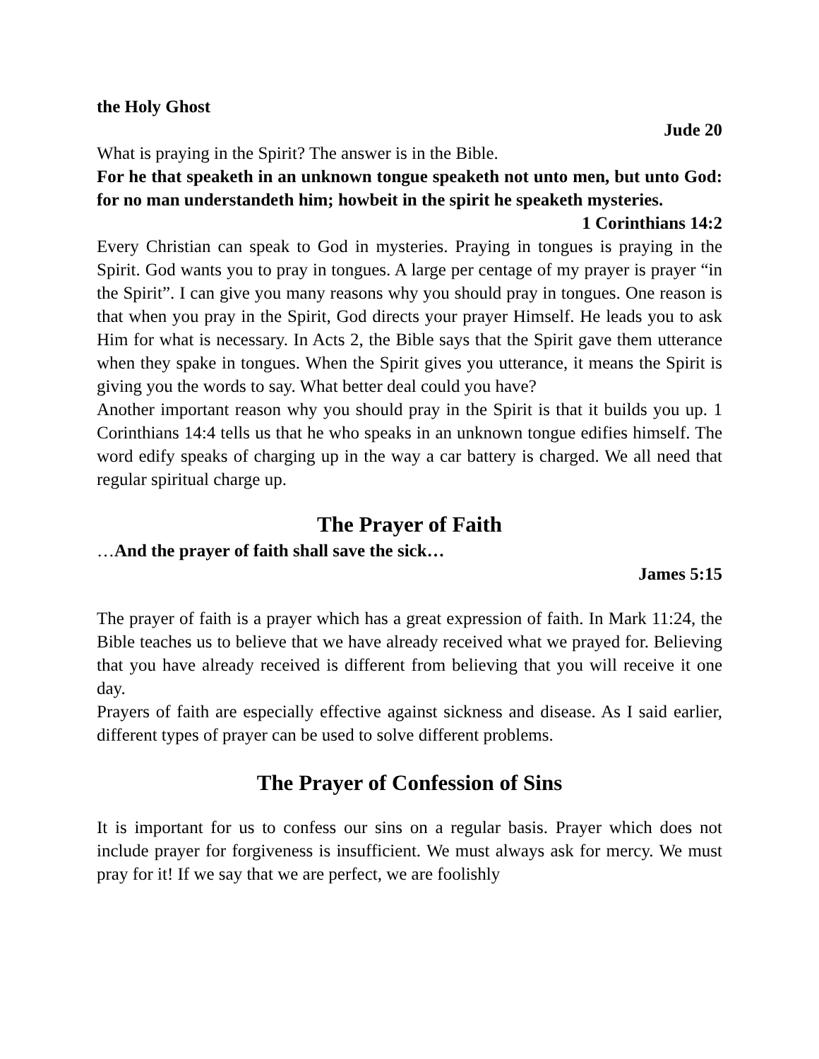the Holy Ghost
Jude 20
What is praying in the Spirit? The answer is in the Bible.
For he that speaketh in an unknown tongue speaketh not unto men, but unto God: for no man understandeth him; howbeit in the spirit he speaketh mysteries.
1 Corinthians 14:2
Every Christian can speak to God in mysteries. Praying in tongues is praying in the Spirit. God wants you to pray in tongues. A large per centage of my prayer is prayer “in the Spirit”. I can give you many reasons why you should pray in tongues. One reason is that when you pray in the Spirit, God directs your prayer Himself. He leads you to ask Him for what is necessary. In Acts 2, the Bible says that the Spirit gave them utterance when they spake in tongues. When the Spirit gives you utterance, it means the Spirit is giving you the words to say. What better deal could you have?
Another important reason why you should pray in the Spirit is that it builds you up. 1 Corinthians 14:4 tells us that he who speaks in an unknown tongue edifies himself. The word edify speaks of charging up in the way a car battery is charged. We all need that regular spiritual charge up.
The Prayer of Faith
…And the prayer of faith shall save the sick…
James 5:15
The prayer of faith is a prayer which has a great expression of faith. In Mark 11:24, the Bible teaches us to believe that we have already received what we prayed for. Believing that you have already received is different from believing that you will receive it one day.
Prayers of faith are especially effective against sickness and disease. As I said earlier, different types of prayer can be used to solve different problems.
The Prayer of Confession of Sins
It is important for us to confess our sins on a regular basis. Prayer which does not include prayer for forgiveness is insufficient. We must always ask for mercy. We must pray for it! If we say that we are perfect, we are foolishly